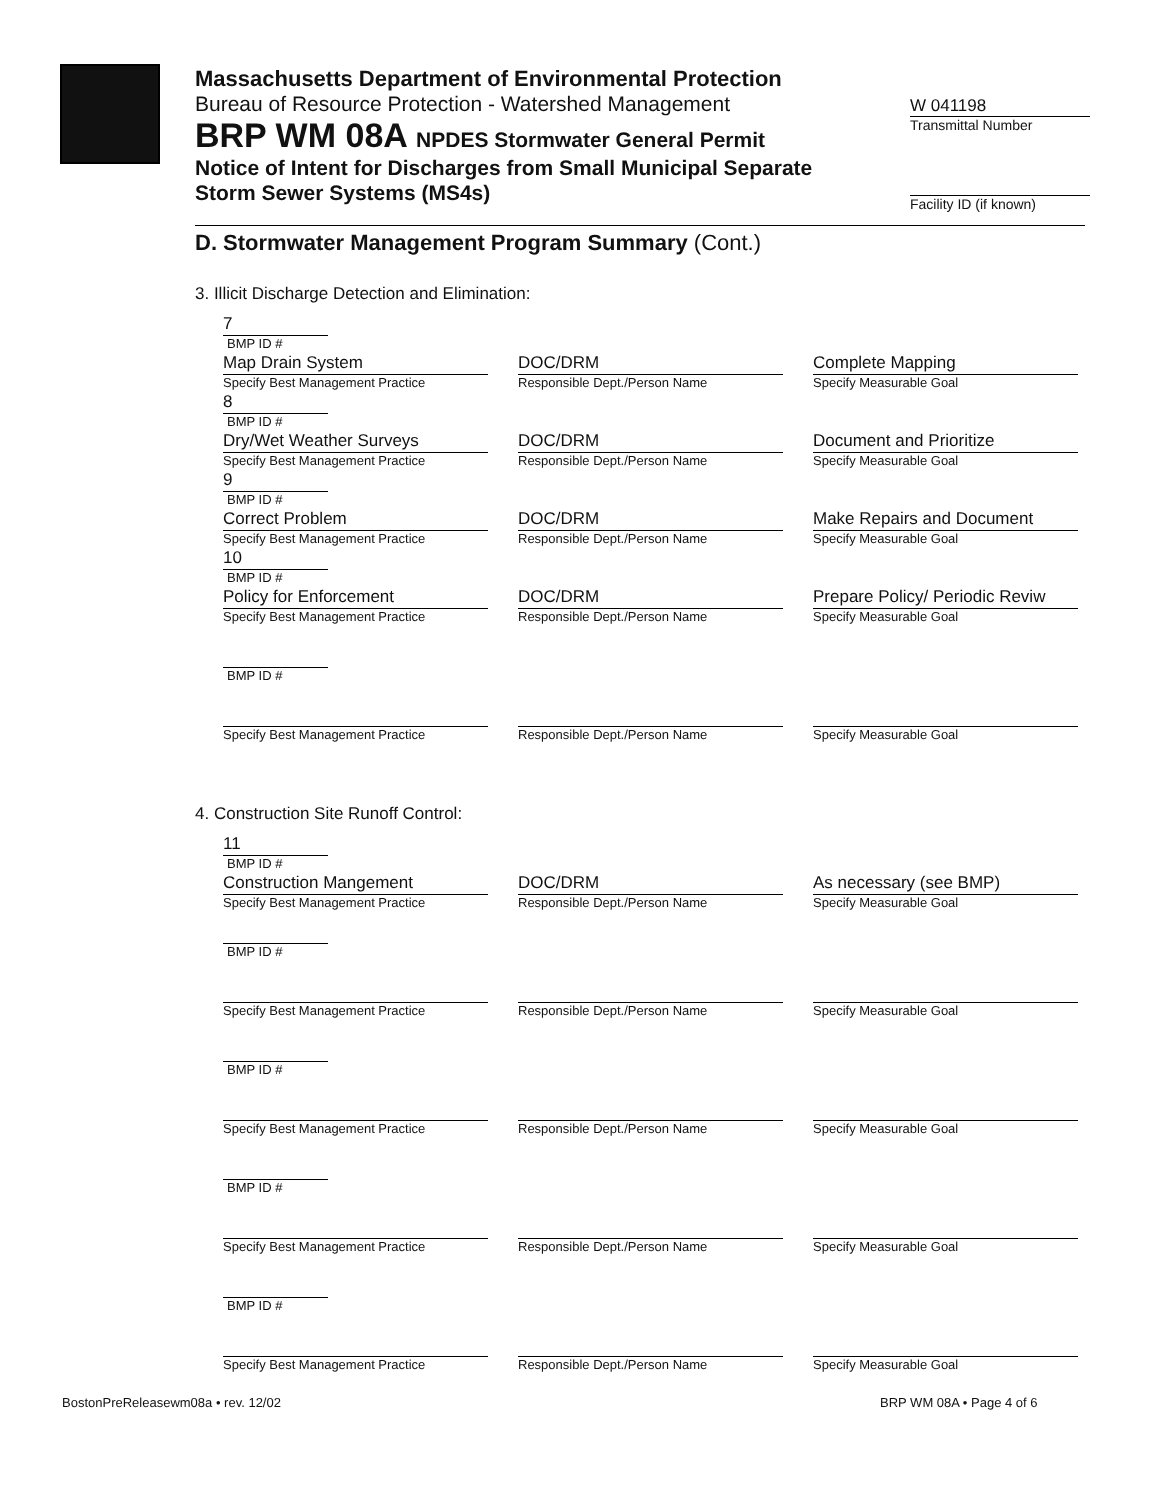Massachusetts Department of Environmental Protection
Bureau of Resource Protection - Watershed Management
BRP WM 08A NPDES Stormwater General Permit
Notice of Intent for Discharges from Small Municipal Separate Storm Sewer Systems (MS4s)
W 041198
Transmittal Number
Facility ID (if known)
D. Stormwater Management Program Summary (Cont.)
3. Illicit Discharge Detection and Elimination:
7
BMP ID #
Map Drain System
Specify Best Management Practice
DOC/DRM
Responsible Dept./Person Name
Complete Mapping
Specify Measurable Goal
8
BMP ID #
Dry/Wet Weather Surveys
Specify Best Management Practice
DOC/DRM
Responsible Dept./Person Name
Document and Prioritize
Specify Measurable Goal
9
BMP ID #
Correct Problem
Specify Best Management Practice
DOC/DRM
Responsible Dept./Person Name
Make Repairs and Document
Specify Measurable Goal
10
BMP ID #
Policy for Enforcement
Specify Best Management Practice
DOC/DRM
Responsible Dept./Person Name
Prepare Policy/ Periodic Reviw
Specify Measurable Goal
BMP ID #
Specify Best Management Practice
Responsible Dept./Person Name
Specify Measurable Goal
4. Construction Site Runoff Control:
11
BMP ID #
Construction Mangement
Specify Best Management Practice
DOC/DRM
Responsible Dept./Person Name
As necessary (see BMP)
Specify Measurable Goal
BMP ID #
Specify Best Management Practice
Responsible Dept./Person Name
Specify Measurable Goal
BMP ID #
Specify Best Management Practice
Responsible Dept./Person Name
Specify Measurable Goal
BMP ID #
Specify Best Management Practice
Responsible Dept./Person Name
Specify Measurable Goal
BMP ID #
Specify Best Management Practice
Responsible Dept./Person Name
Specify Measurable Goal
BostonPreReleasewm08a • rev. 12/02
BRP WM 08A • Page 4 of 6